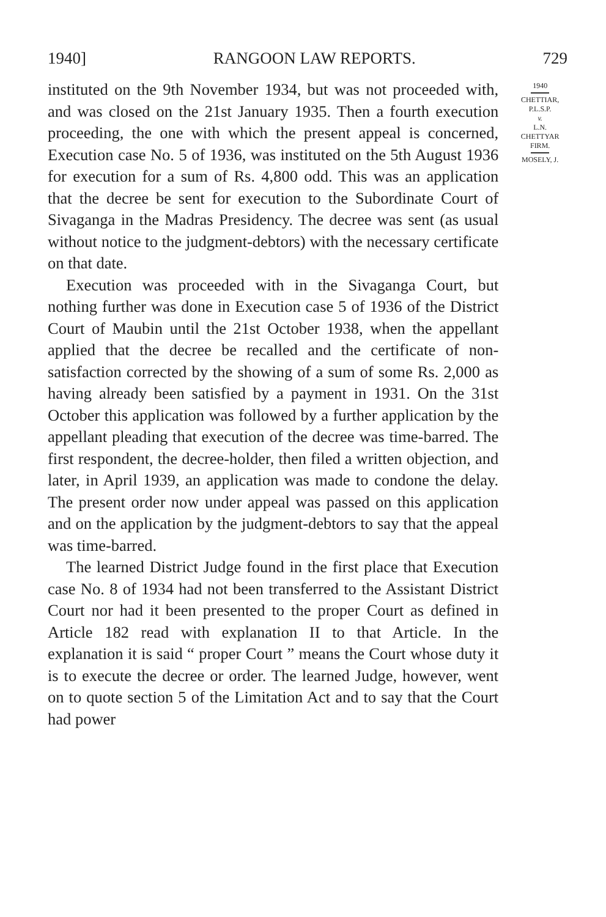1940] RANGOON LAW REPORTS. 729
instituted on the 9th November 1934, but was not proceeded with, and was closed on the 21st January 1935. Then a fourth execution proceeding, the one with which the present appeal is concerned, Execution case No. 5 of 1936, was instituted on the 5th August 1936 for execution for a sum of Rs. 4,800 odd. This was an application that the decree be sent for execution to the Subordinate Court of Sivaganga in the Madras Presidency. The decree was sent (as usual without notice to the judgment-debtors) with the necessary certificate on that date.
Execution was proceeded with in the Sivaganga Court, but nothing further was done in Execution case 5 of 1936 of the District Court of Maubin until the 21st October 1938, when the appellant applied that the decree be recalled and the certificate of non-satisfaction corrected by the showing of a sum of some Rs. 2,000 as having already been satisfied by a payment in 1931. On the 31st October this application was followed by a further application by the appellant pleading that execution of the decree was time-barred. The first respondent, the decree-holder, then filed a written objection, and later, in April 1939, an application was made to condone the delay. The present order now under appeal was passed on this application and on the application by the judgment-debtors to say that the appeal was time-barred.
The learned District Judge found in the first place that Execution case No. 8 of 1934 had not been transferred to the Assistant District Court nor had it been presented to the proper Court as defined in Article 182 read with explanation II to that Article. In the explanation it is said “ proper Court ” means the Court whose duty it is to execute the decree or order. The learned Judge, however, went on to quote section 5 of the Limitation Act and to say that the Court had power
1940
CHETTIAR,
P.L.S.P.
v.
L.N.
CHETTYAR
FIRM.
MOSELY, J.